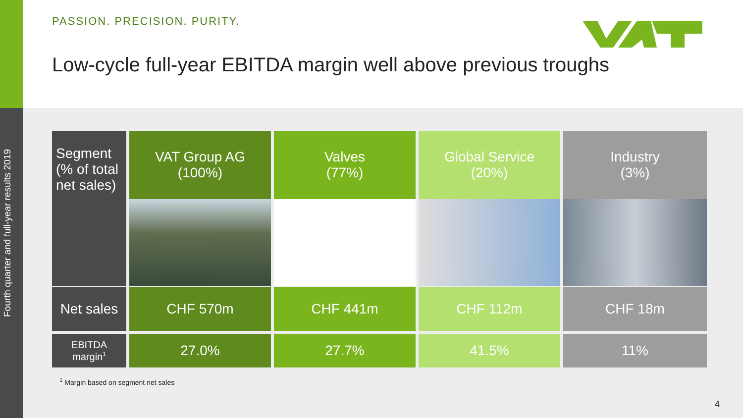Fourth quarter and full-year results 2019
PASSION. PRECISION. PURITY.
Low-cycle full-year EBITDA margin well above previous troughs
| Segment (% of total net sales) | VAT Group AG (100%) | Valves (77%) | Global Service (20%) | Industry (3%) |
| Net sales | CHF 570m | CHF 441m | CHF 112m | CHF 18m |
| EBITDA margin<sup>1</sup> | 27.0% | 27.7% | 41.5% | 11% |
<sup>1</sup> Margin based on segment net sales
4